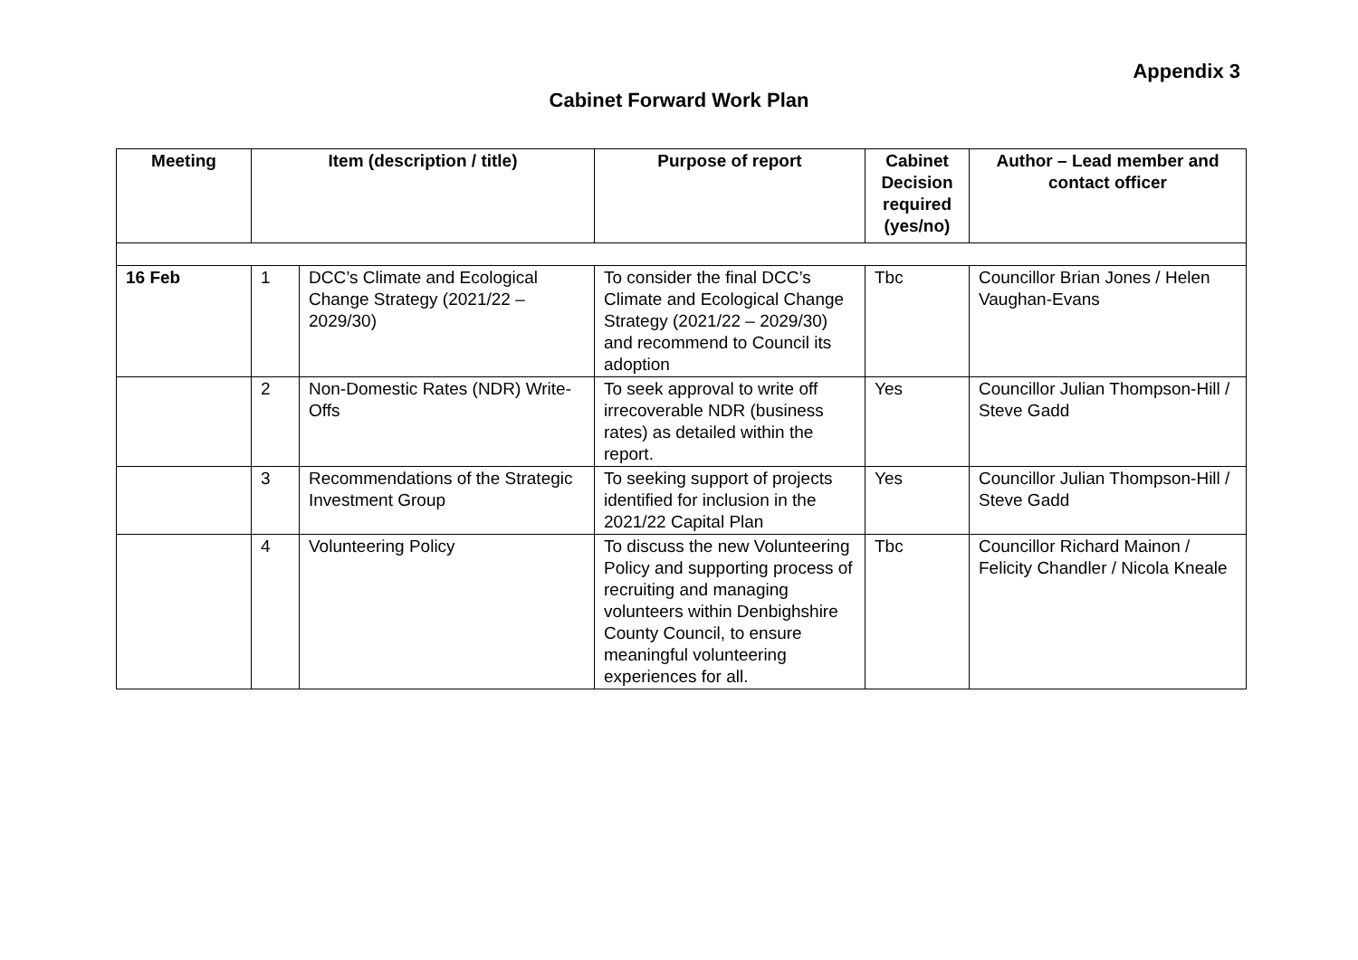Appendix 3
Cabinet Forward Work Plan
| Meeting | Item (description / title) | | Purpose of report | Cabinet Decision required (yes/no) | Author – Lead member and contact officer |
| --- | --- | --- | --- | --- | --- |
| 16 Feb | 1 | DCC’s Climate and Ecological Change Strategy (2021/22 – 2029/30) | To consider the final DCC’s Climate and Ecological Change Strategy (2021/22 – 2029/30) and recommend to Council its adoption | Tbc | Councillor Brian Jones / Helen Vaughan-Evans |
| | 2 | Non-Domestic Rates (NDR) Write-Offs | To seek approval to write off irrecoverable NDR (business rates) as detailed within the report. | Yes | Councillor Julian Thompson-Hill / Steve Gadd |
| | 3 | Recommendations of the Strategic Investment Group | To seeking support of projects identified for inclusion in the 2021/22 Capital Plan | Yes | Councillor Julian Thompson-Hill / Steve Gadd |
| | 4 | Volunteering Policy | To discuss the new Volunteering Policy and supporting process of recruiting and managing volunteers within Denbighshire County Council, to ensure meaningful volunteering experiences for all. | Tbc | Councillor Richard Mainon / Felicity Chandler / Nicola Kneale |